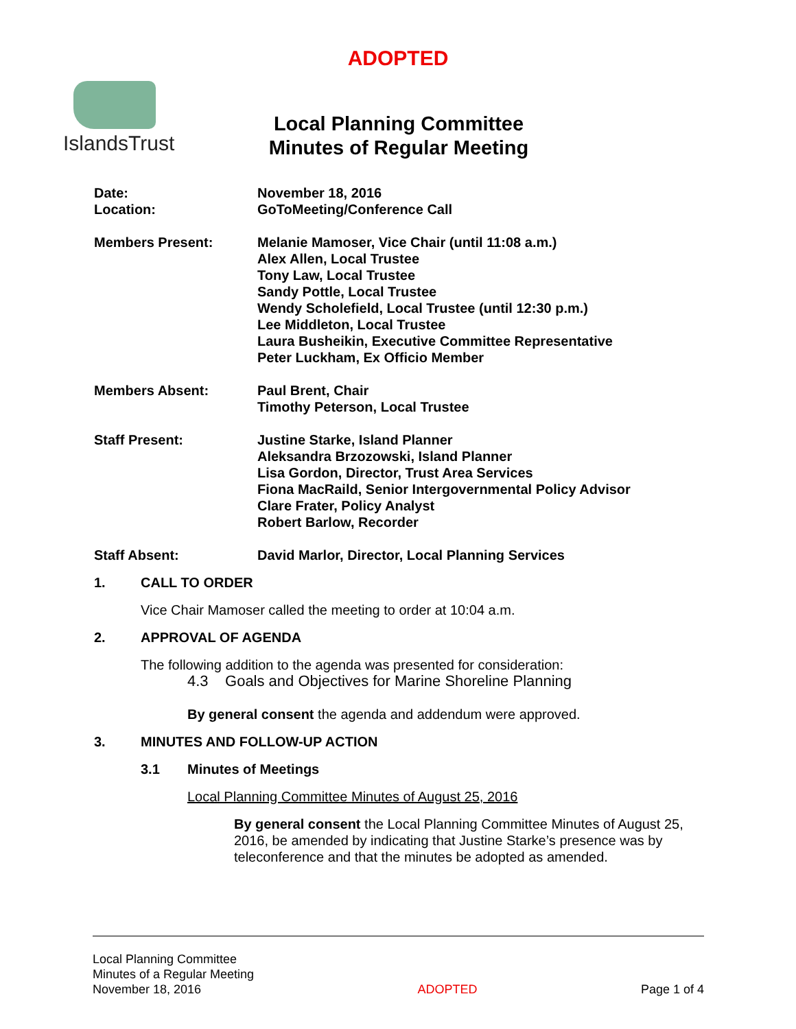ADOPTED
IslandsTrust
Local Planning Committee
Minutes of Regular Meeting
Date:
Location:
November 18, 2016
GoToMeeting/Conference Call
Members Present: Melanie Mamoser, Vice Chair (until 11:08 a.m.)
Alex Allen, Local Trustee
Tony Law, Local Trustee
Sandy Pottle, Local Trustee
Wendy Scholefield, Local Trustee (until 12:30 p.m.)
Lee Middleton, Local Trustee
Laura Busheikin, Executive Committee Representative
Peter Luckham, Ex Officio Member
Members Absent: Paul Brent, Chair
Timothy Peterson, Local Trustee
Staff Present: Justine Starke, Island Planner
Aleksandra Brzozowski, Island Planner
Lisa Gordon, Director, Trust Area Services
Fiona MacRaild, Senior Intergovernmental Policy Advisor
Clare Frater, Policy Analyst
Robert Barlow, Recorder
Staff Absent: David Marlor, Director, Local Planning Services
1. CALL TO ORDER
Vice Chair Mamoser called the meeting to order at 10:04 a.m.
2. APPROVAL OF AGENDA
The following addition to the agenda was presented for consideration:
4.3 Goals and Objectives for Marine Shoreline Planning
By general consent the agenda and addendum were approved.
3. MINUTES AND FOLLOW-UP ACTION
3.1 Minutes of Meetings
Local Planning Committee Minutes of August 25, 2016
By general consent the Local Planning Committee Minutes of August 25, 2016, be amended by indicating that Justine Starke’s presence was by teleconference and that the minutes be adopted as amended.
Local Planning Committee
Minutes of a Regular Meeting
November 18, 2016
ADOPTED
Page 1 of 4